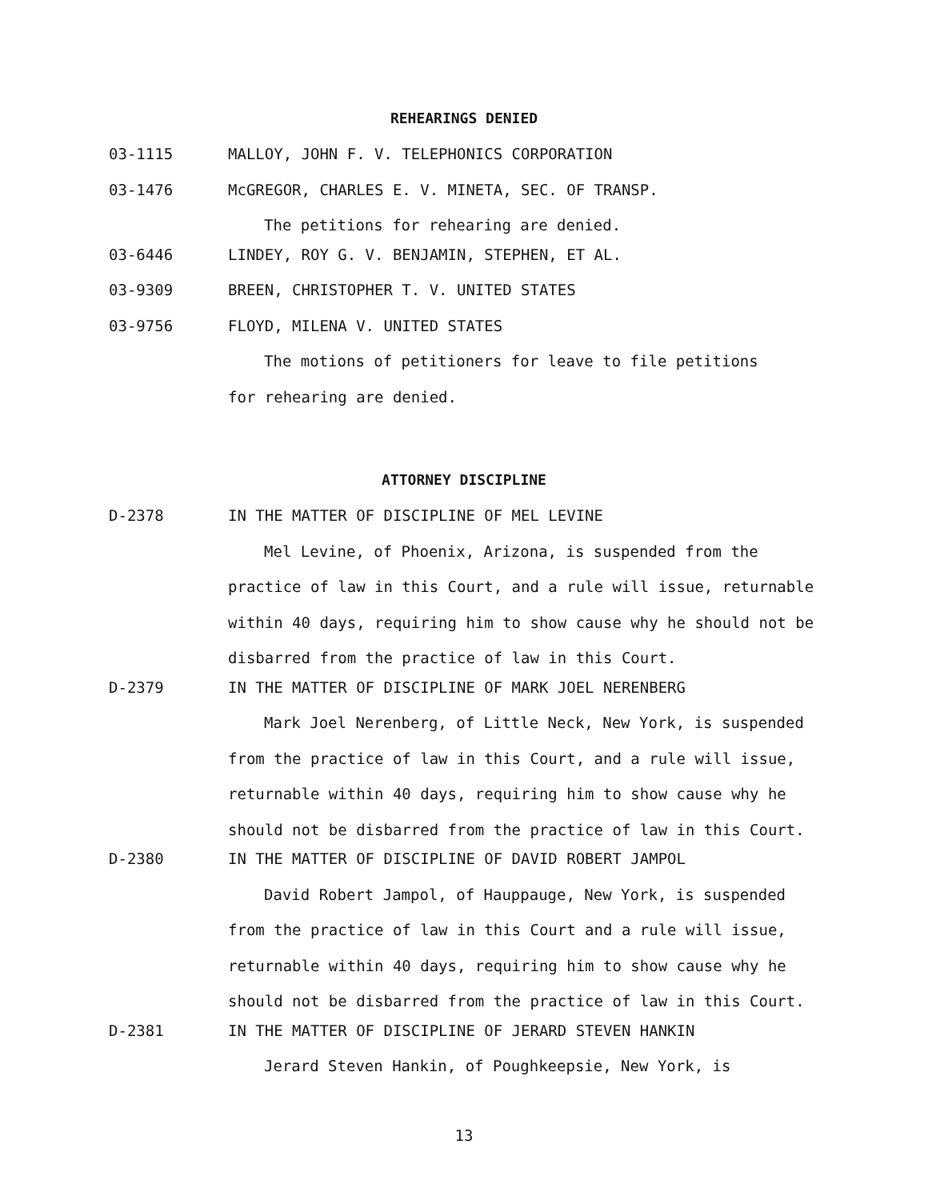REHEARINGS DENIED
03-1115 MALLOY, JOHN F. V. TELEPHONICS CORPORATION
03-1476 McGREGOR, CHARLES E. V. MINETA, SEC. OF TRANSP.
The petitions for rehearing are denied.
03-6446 LINDEY, ROY G. V. BENJAMIN, STEPHEN, ET AL.
03-9309 BREEN, CHRISTOPHER T. V. UNITED STATES
03-9756 FLOYD, MILENA V. UNITED STATES
The motions of petitioners for leave to file petitions
for rehearing are denied.
ATTORNEY DISCIPLINE
D-2378 IN THE MATTER OF DISCIPLINE OF MEL LEVINE
Mel Levine, of Phoenix, Arizona, is suspended from the
practice of law in this Court, and a rule will issue, returnable
within 40 days, requiring him to show cause why he should not be
disbarred from the practice of law in this Court.
D-2379 IN THE MATTER OF DISCIPLINE OF MARK JOEL NERENBERG
Mark Joel Nerenberg, of Little Neck, New York, is suspended
from the practice of law in this Court, and a rule will issue,
returnable within 40 days, requiring him to show cause why he
should not be disbarred from the practice of law in this Court.
D-2380 IN THE MATTER OF DISCIPLINE OF DAVID ROBERT JAMPOL
David Robert Jampol, of Hauppauge, New York, is suspended
from the practice of law in this Court and a rule will issue,
returnable within 40 days, requiring him to show cause why he
should not be disbarred from the practice of law in this Court.
D-2381 IN THE MATTER OF DISCIPLINE OF JERARD STEVEN HANKIN
Jerard Steven Hankin, of Poughkeepsie, New York, is
13